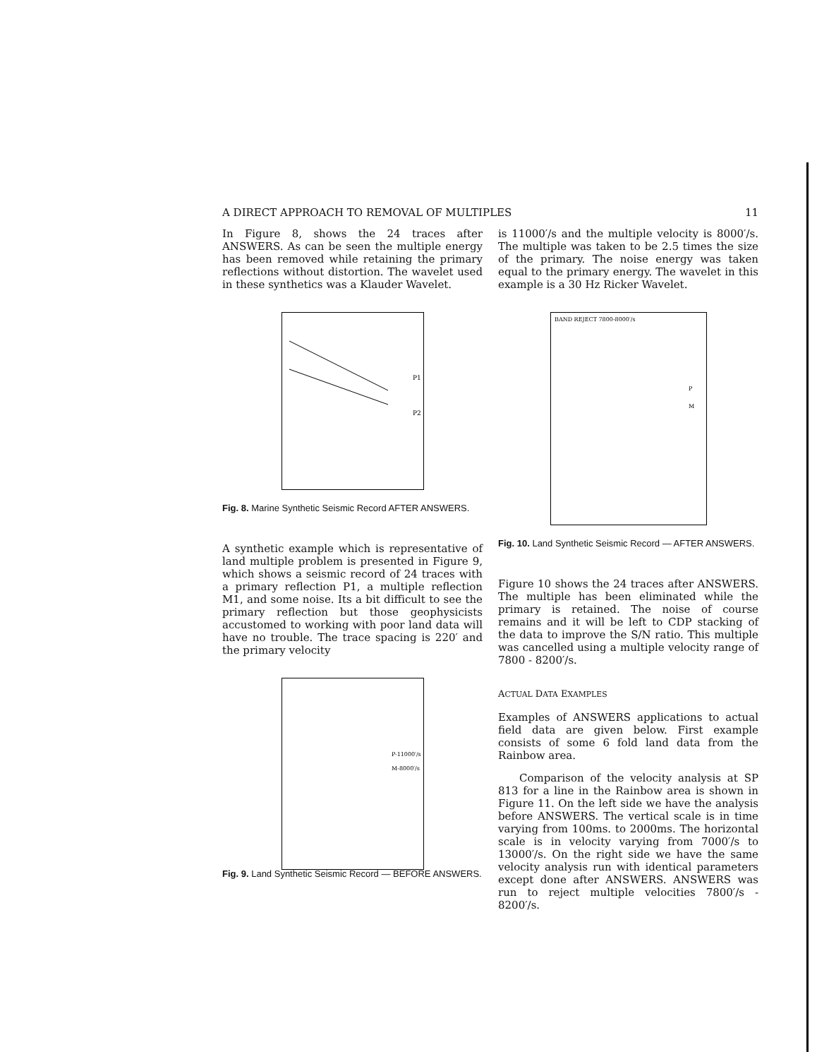A DIRECT APPROACH TO REMOVAL OF MULTIPLES 11
In Figure 8, shows the 24 traces after ANSWERS. As can be seen the multiple energy has been removed while retaining the primary reflections without distortion. The wavelet used in these synthetics was a Klauder Wavelet.
P1
P2
Fig. 8. Marine Synthetic Seismic Record AFTER ANSWERS.
A synthetic example which is representative of land multiple problem is presented in Figure 9, which shows a seismic record of 24 traces with a primary reflection P1, a multiple reflection M1, and some noise. Its a bit difficult to see the primary reflection but those geophysicists accustomed to working with poor land data will have no trouble. The trace spacing is 220′ and the primary velocity
P-11000′/s
M-8000′/s
Fig. 9. Land Synthetic Seismic Record — BEFORE ANSWERS.
is 11000′/s and the multiple velocity is 8000′/s. The multiple was taken to be 2.5 times the size of the primary. The noise energy was taken equal to the primary energy. The wavelet in this example is a 30 Hz Ricker Wavelet.
BAND REJECT 7800-8000′/s
P
M
Fig. 10. Land Synthetic Seismic Record — AFTER ANSWERS.
Figure 10 shows the 24 traces after ANSWERS. The multiple has been eliminated while the primary is retained. The noise of course remains and it will be left to CDP stacking of the data to improve the S/N ratio. This multiple was cancelled using a multiple velocity range of 7800 - 8200′/s.
ACTUAL DATA EXAMPLES
Examples of ANSWERS applications to actual field data are given below. First example consists of some 6 fold land data from the Rainbow area.
Comparison of the velocity analysis at SP 813 for a line in the Rainbow area is shown in Figure 11. On the left side we have the analysis before ANSWERS. The vertical scale is in time varying from 100ms. to 2000ms. The horizontal scale is in velocity varying from 7000′/s to 13000′/s. On the right side we have the same velocity analysis run with identical parameters except done after ANSWERS. ANSWERS was run to reject multiple velocities 7800′/s - 8200′/s.